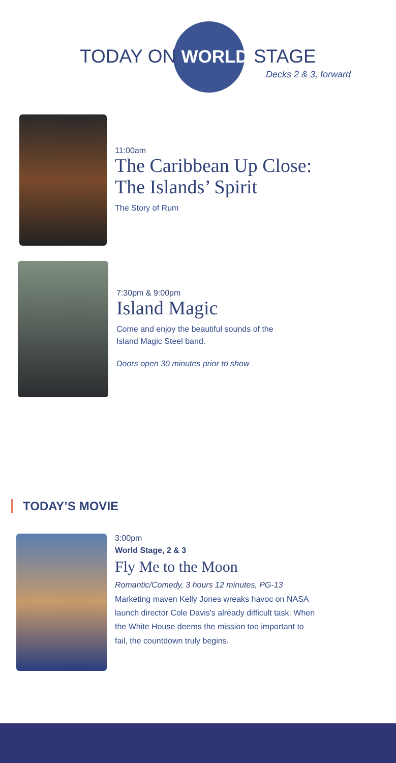TODAY ON WORLD STAGE
Decks 2 & 3, forward
11:00am
The Caribbean Up Close:
The Islands’ Spirit
The Story of Rum
7:30pm & 9:00pm
Island Magic
Come and enjoy the beautiful sounds of the
Island Magic Steel band.
Doors open 30 minutes prior to show
TODAY’S MOVIE
3:00pm
World Stage, 2 & 3
Fly Me to the Moon
Romantic/Comedy, 3 hours 12 minutes, PG-13
Marketing maven Kelly Jones wreaks havoc on NASA
launch director Cole Davis's already difficult task. When
the White House deems the mission too important to
fail, the countdown truly begins.